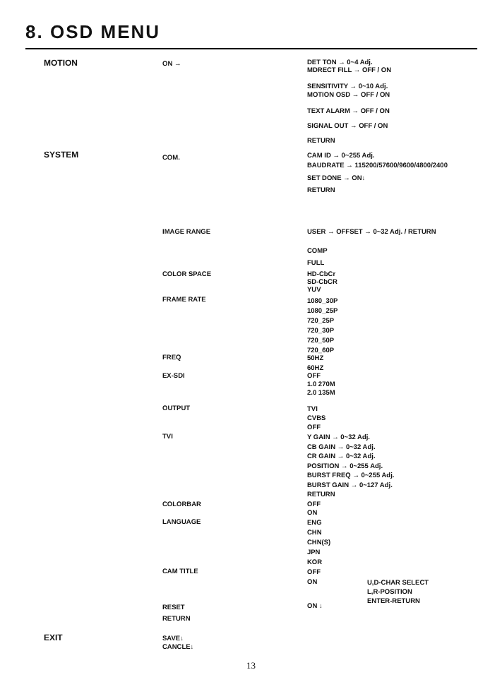8. OSD MENU
MOTION ON → DET TON → 0~4 Adj.
MDRECT FILL → OFF / ON
SENSITIVITY → 0~10 Adj.
MOTION OSD → OFF / ON
TEXT ALARM → OFF / ON
SIGNAL OUT → OFF / ON
RETURN
SYSTEM COM. CAM ID → 0~255 Adj.
BAUDRATE → 115200/57600/9600/4800/2400
SET DONE → ON↓
RETURN
IMAGE RANGE USER → OFFSET → 0~32 Adj. / RETURN
COMP
FULL
COLOR SPACE
HD-CbCr
SD-CbCR
YUV
FRAME RATE
1080_30P
1080_25P
720_25P
720_30P
720_50P
720_60P
FREQ
50HZ
60HZ
EX-SDI
OFF
1.0 270M
2.0 135M
OUTPUT
TVI
CVBS
OFF
TVI
Y GAIN → 0~32 Adj.
CB GAIN → 0~32 Adj.
CR GAIN → 0~32 Adj.
POSITION → 0~255 Adj.
BURST FREQ → 0~255 Adj.
BURST GAIN → 0~127 Adj.
RETURN
COLORBAR
OFF
ON
LANGUAGE
ENG
CHN
CHN(S)
JPN
KOR
CAM TITLE
OFF
ON
U,D-CHAR SELECT
L,R-POSITION
ENTER-RETURN
RESET
RETURN
ON ↓
EXIT
SAVE↓
CANCLE↓
13